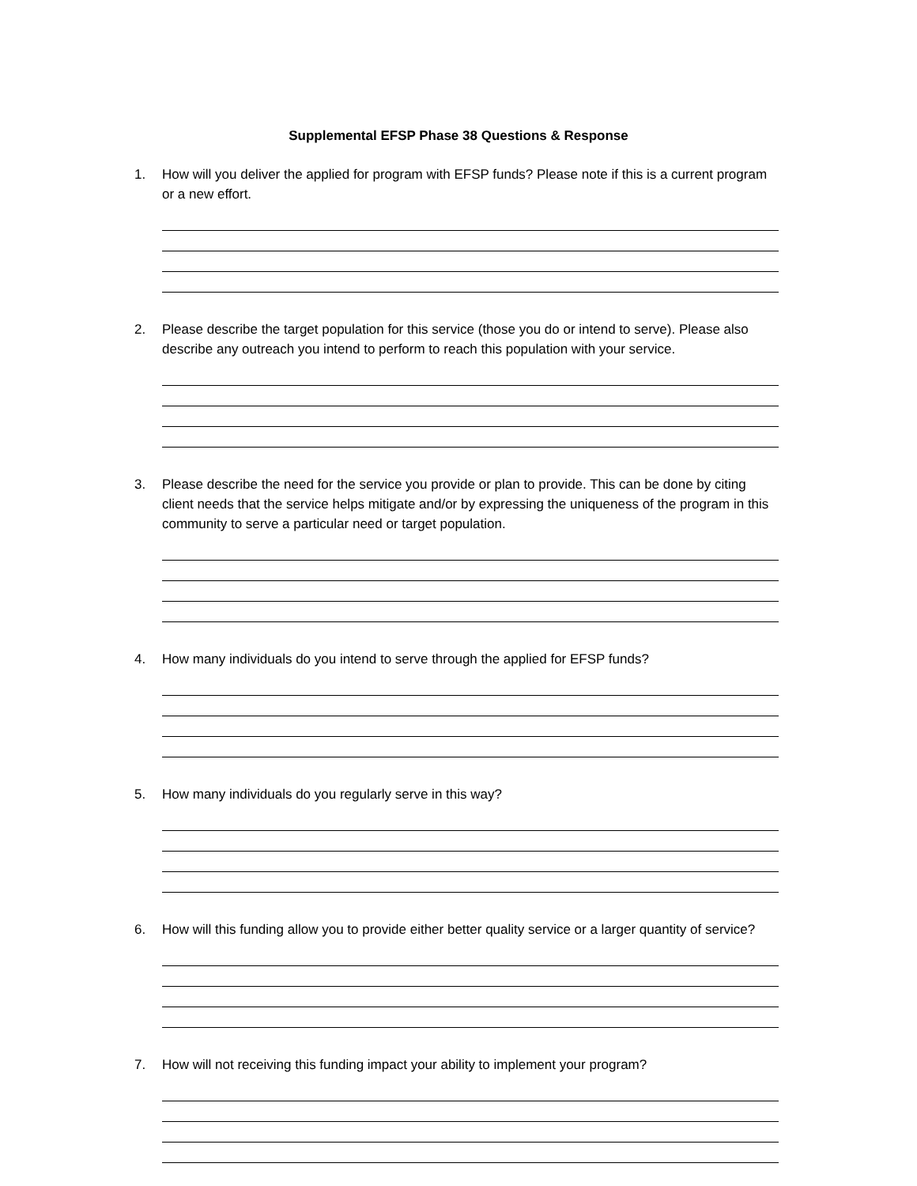Supplemental EFSP Phase 38 Questions & Response
1. How will you deliver the applied for program with EFSP funds? Please note if this is a current program or a new effort.
2. Please describe the target population for this service (those you do or intend to serve). Please also describe any outreach you intend to perform to reach this population with your service.
3. Please describe the need for the service you provide or plan to provide. This can be done by citing client needs that the service helps mitigate and/or by expressing the uniqueness of the program in this community to serve a particular need or target population.
4. How many individuals do you intend to serve through the applied for EFSP funds?
5. How many individuals do you regularly serve in this way?
6. How will this funding allow you to provide either better quality service or a larger quantity of service?
7. How will not receiving this funding impact your ability to implement your program?